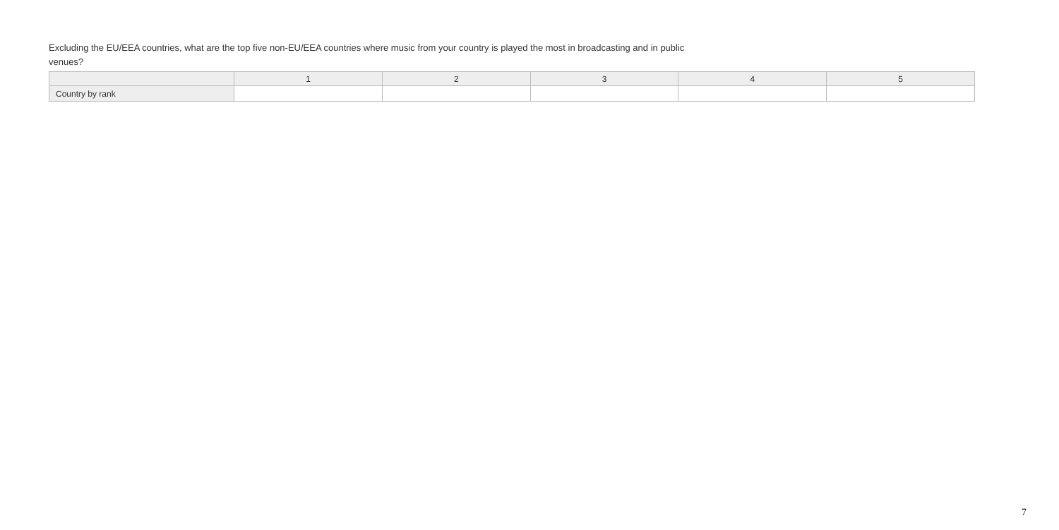Excluding the EU/EEA countries, what are the top five non-EU/EEA countries where music from your country is played the most in broadcasting and in public venues?
| | 1 | 2 | 3 | 4 | 5 |
| --- | --- | --- | --- | --- | --- |
| Country by rank | | | | | |
7